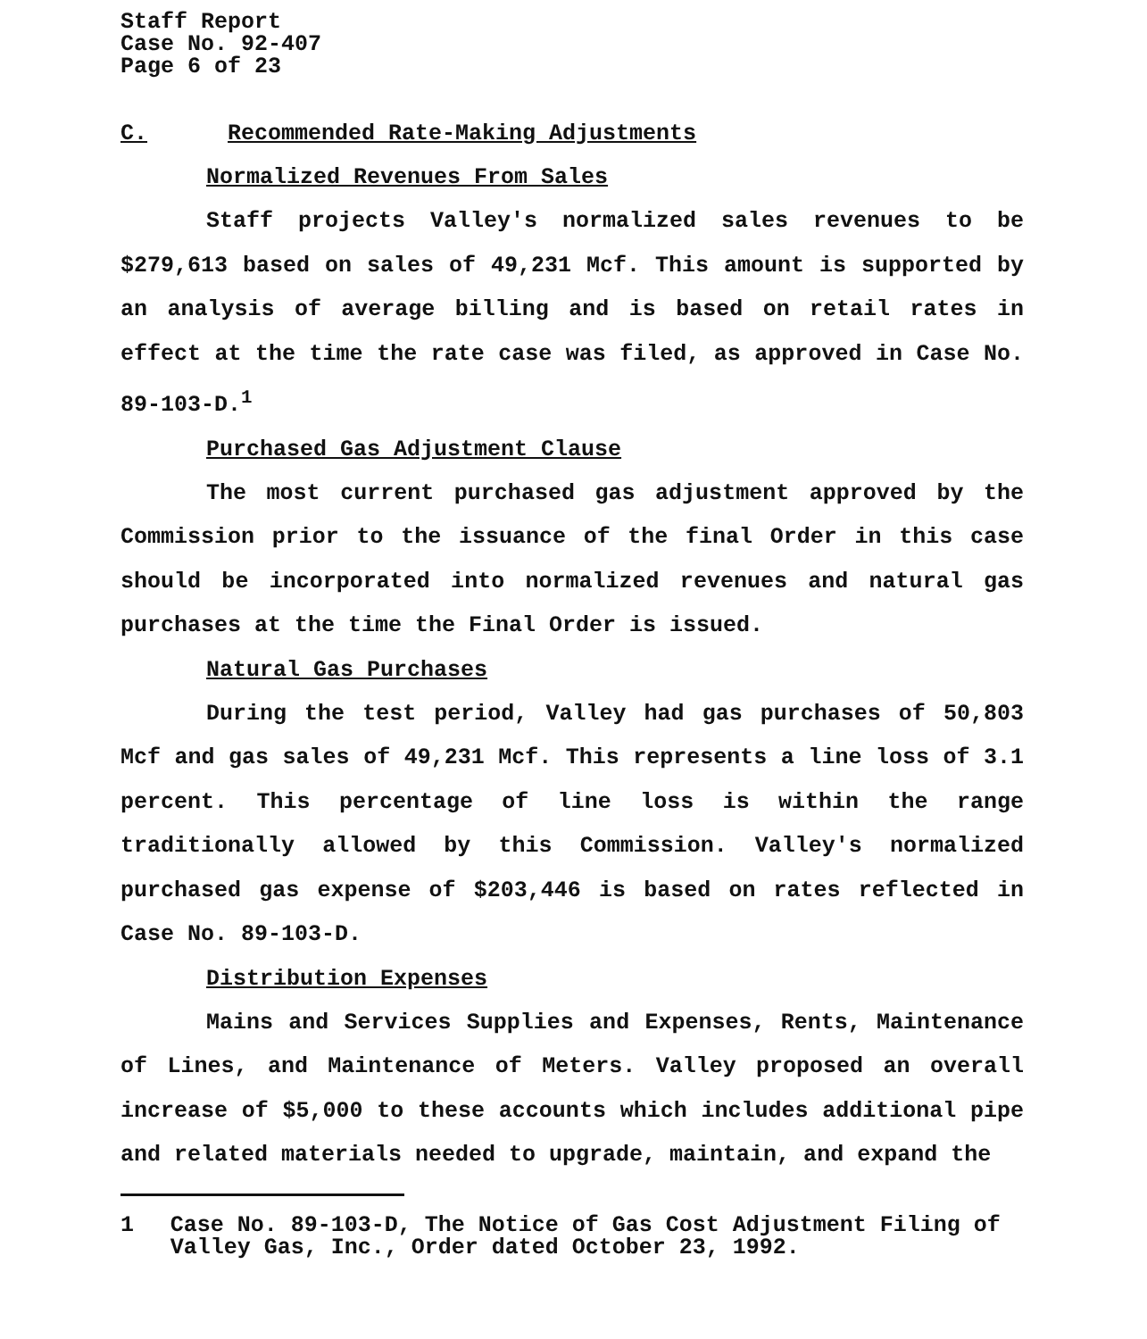Staff Report
Case No. 92-407
Page 6 of 23
C. Recommended Rate-Making Adjustments
Normalized Revenues From Sales
Staff projects Valley's normalized sales revenues to be $279,613 based on sales of 49,231 Mcf. This amount is supported by an analysis of average billing and is based on retail rates in effect at the time the rate case was filed, as approved in Case No. 89-103-D.<sup>1</sup>
Purchased Gas Adjustment Clause
The most current purchased gas adjustment approved by the Commission prior to the issuance of the final Order in this case should be incorporated into normalized revenues and natural gas purchases at the time the Final Order is issued.
Natural Gas Purchases
During the test period, Valley had gas purchases of 50,803 Mcf and gas sales of 49,231 Mcf. This represents a line loss of 3.1 percent. This percentage of line loss is within the range traditionally allowed by this Commission. Valley's normalized purchased gas expense of $203,446 is based on rates reflected in Case No. 89-103-D.
Distribution Expenses
Mains and Services Supplies and Expenses, Rents, Maintenance of Lines, and Maintenance of Meters. Valley proposed an overall increase of $5,000 to these accounts which includes additional pipe and related materials needed to upgrade, maintain, and expand the
1 Case No. 89-103-D, The Notice of Gas Cost Adjustment Filing of Valley Gas, Inc., Order dated October 23, 1992.